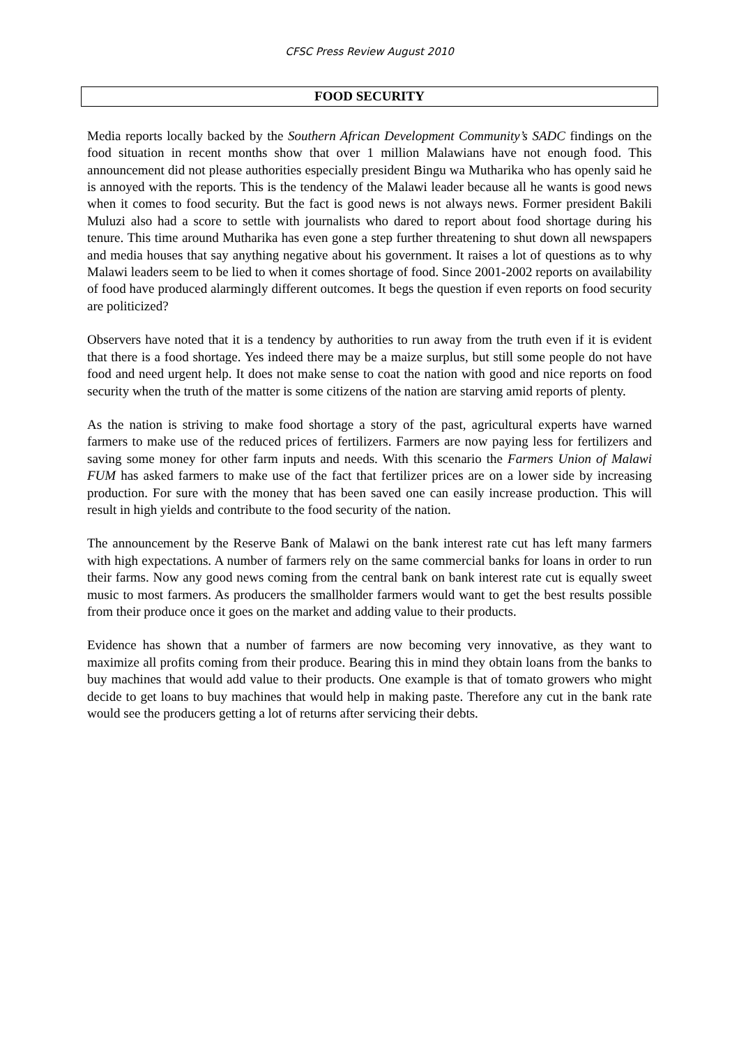CFSC Press Review August 2010
FOOD SECURITY
Media reports locally backed by the Southern African Development Community’s SADC findings on the food situation in recent months show that over 1 million Malawians have not enough food. This announcement did not please authorities especially president Bingu wa Mutharika who has openly said he is annoyed with the reports. This is the tendency of the Malawi leader because all he wants is good news when it comes to food security. But the fact is good news is not always news. Former president Bakili Muluzi also had a score to settle with journalists who dared to report about food shortage during his tenure. This time around Mutharika has even gone a step further threatening to shut down all newspapers and media houses that say anything negative about his government. It raises a lot of questions as to why Malawi leaders seem to be lied to when it comes shortage of food. Since 2001-2002 reports on availability of food have produced alarmingly different outcomes. It begs the question if even reports on food security are politicized?
Observers have noted that it is a tendency by authorities to run away from the truth even if it is evident that there is a food shortage. Yes indeed there may be a maize surplus, but still some people do not have food and need urgent help. It does not make sense to coat the nation with good and nice reports on food security when the truth of the matter is some citizens of the nation are starving amid reports of plenty.
As the nation is striving to make food shortage a story of the past, agricultural experts have warned farmers to make use of the reduced prices of fertilizers. Farmers are now paying less for fertilizers and saving some money for other farm inputs and needs. With this scenario the Farmers Union of Malawi FUM has asked farmers to make use of the fact that fertilizer prices are on a lower side by increasing production. For sure with the money that has been saved one can easily increase production. This will result in high yields and contribute to the food security of the nation.
The announcement by the Reserve Bank of Malawi on the bank interest rate cut has left many farmers with high expectations. A number of farmers rely on the same commercial banks for loans in order to run their farms. Now any good news coming from the central bank on bank interest rate cut is equally sweet music to most farmers. As producers the smallholder farmers would want to get the best results possible from their produce once it goes on the market and adding value to their products.
Evidence has shown that a number of farmers are now becoming very innovative, as they want to maximize all profits coming from their produce. Bearing this in mind they obtain loans from the banks to buy machines that would add value to their products. One example is that of tomato growers who might decide to get loans to buy machines that would help in making paste. Therefore any cut in the bank rate would see the producers getting a lot of returns after servicing their debts.